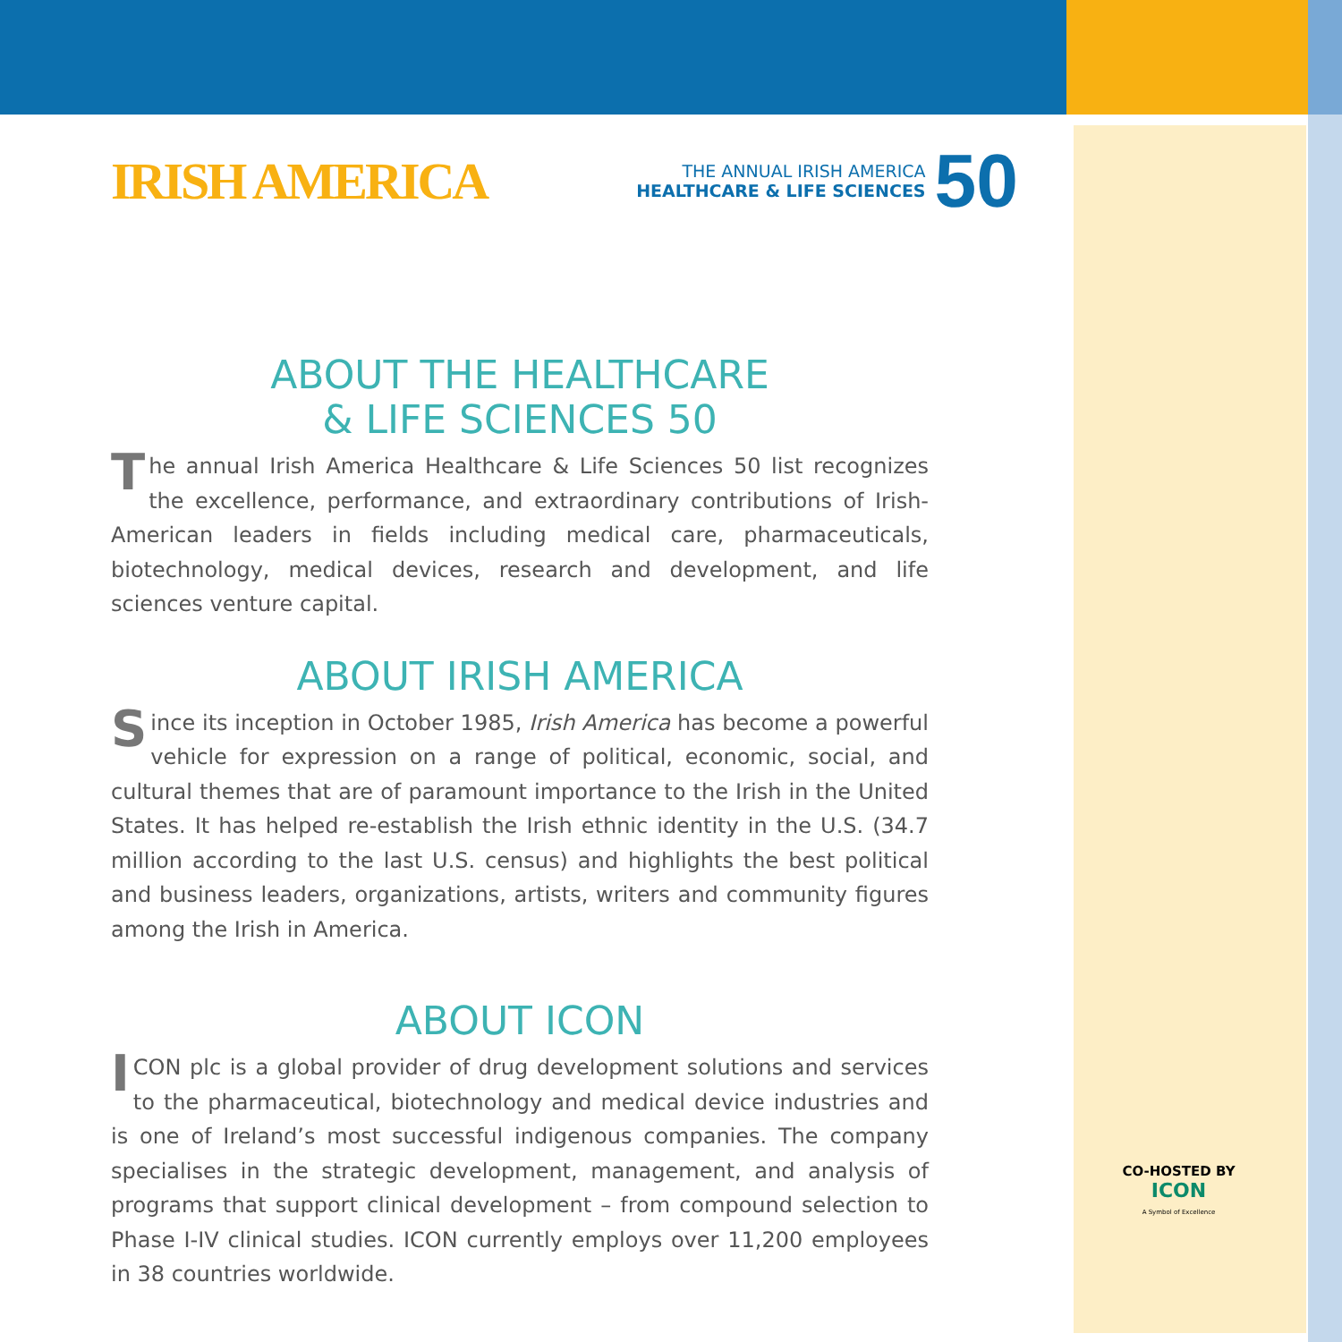IRISH AMERICA
THE ANNUAL IRISH AMERICA
HEALTHCARE & LIFE SCIENCES
50
ABOUT THE HEALTHCARE
& LIFE SCIENCES 50
The annual Irish America Healthcare & Life Sciences 50 list recognizes the excellence, performance, and extraordinary contributions of Irish-American leaders in fields including medical care, pharmaceuticals, biotechnology, medical devices, research and development, and life sciences venture capital.
ABOUT IRISH AMERICA
Since its inception in October 1985, Irish America has become a powerful vehicle for expression on a range of political, economic, social, and cultural themes that are of paramount importance to the Irish in the United States. It has helped re-establish the Irish ethnic identity in the U.S. (34.7 million according to the last U.S. census) and highlights the best political and business leaders, organizations, artists, writers and community figures among the Irish in America.
ABOUT ICON
ICON plc is a global provider of drug development solutions and services to the pharmaceutical, biotechnology and medical device industries and is one of Ireland’s most successful indigenous companies. The company specialises in the strategic development, management, and analysis of programs that support clinical development – from compound selection to Phase I-IV clinical studies. ICON currently employs over 11,200 employees in 38 countries worldwide.
CO-HOSTED BY
ICON
A Symbol of Excellence